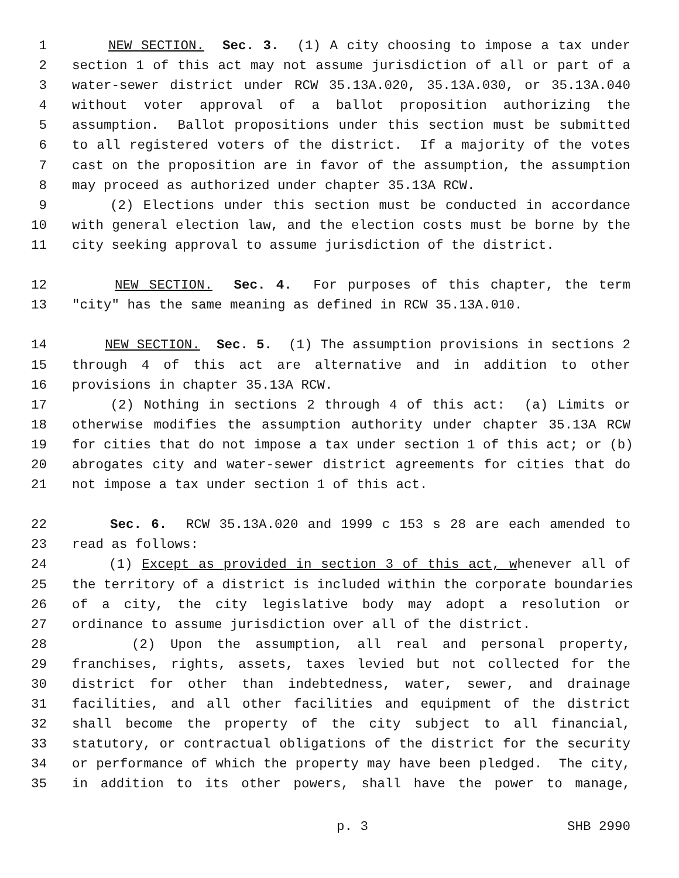1 NEW SECTION. Sec. 3. (1) A city choosing to impose a tax under
2 section 1 of this act may not assume jurisdiction of all or part of a
3 water-sewer district under RCW 35.13A.020, 35.13A.030, or 35.13A.040
4 without voter approval of a ballot proposition authorizing the
5 assumption. Ballot propositions under this section must be submitted
6 to all registered voters of the district. If a majority of the votes
7 cast on the proposition are in favor of the assumption, the assumption
8 may proceed as authorized under chapter 35.13A RCW.
9 (2) Elections under this section must be conducted in accordance
10 with general election law, and the election costs must be borne by the
11 city seeking approval to assume jurisdiction of the district.
12 NEW SECTION. Sec. 4. For purposes of this chapter, the term
13 "city" has the same meaning as defined in RCW 35.13A.010.
14 NEW SECTION. Sec. 5. (1) The assumption provisions in sections 2
15 through 4 of this act are alternative and in addition to other
16 provisions in chapter 35.13A RCW.
17 (2) Nothing in sections 2 through 4 of this act: (a) Limits or
18 otherwise modifies the assumption authority under chapter 35.13A RCW
19 for cities that do not impose a tax under section 1 of this act; or (b)
20 abrogates city and water-sewer district agreements for cities that do
21 not impose a tax under section 1 of this act.
22 Sec. 6. RCW 35.13A.020 and 1999 c 153 s 28 are each amended to
23 read as follows:
24 (1) Except as provided in section 3 of this act, whenever all of
25 the territory of a district is included within the corporate boundaries
26 of a city, the city legislative body may adopt a resolution or
27 ordinance to assume jurisdiction over all of the district.
28 (2) Upon the assumption, all real and personal property,
29 franchises, rights, assets, taxes levied but not collected for the
30 district for other than indebtedness, water, sewer, and drainage
31 facilities, and all other facilities and equipment of the district
32 shall become the property of the city subject to all financial,
33 statutory, or contractual obligations of the district for the security
34 or performance of which the property may have been pledged. The city,
35 in addition to its other powers, shall have the power to manage,
p. 3 SHB 2990